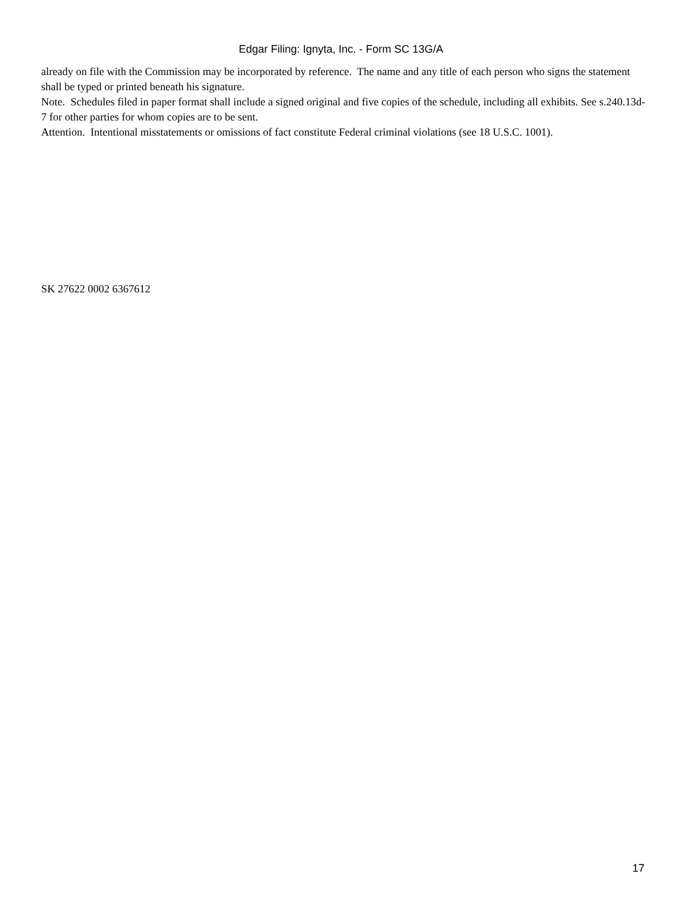Edgar Filing: Ignyta, Inc. - Form SC 13G/A
already on file with the Commission may be incorporated by reference. The name and any title of each person who signs the statement shall be typed or printed beneath his signature.
Note. Schedules filed in paper format shall include a signed original and five copies of the schedule, including all exhibits. See s.240.13d-7 for other parties for whom copies are to be sent.
Attention. Intentional misstatements or omissions of fact constitute Federal criminal violations (see 18 U.S.C. 1001).
SK 27622 0002 6367612
17